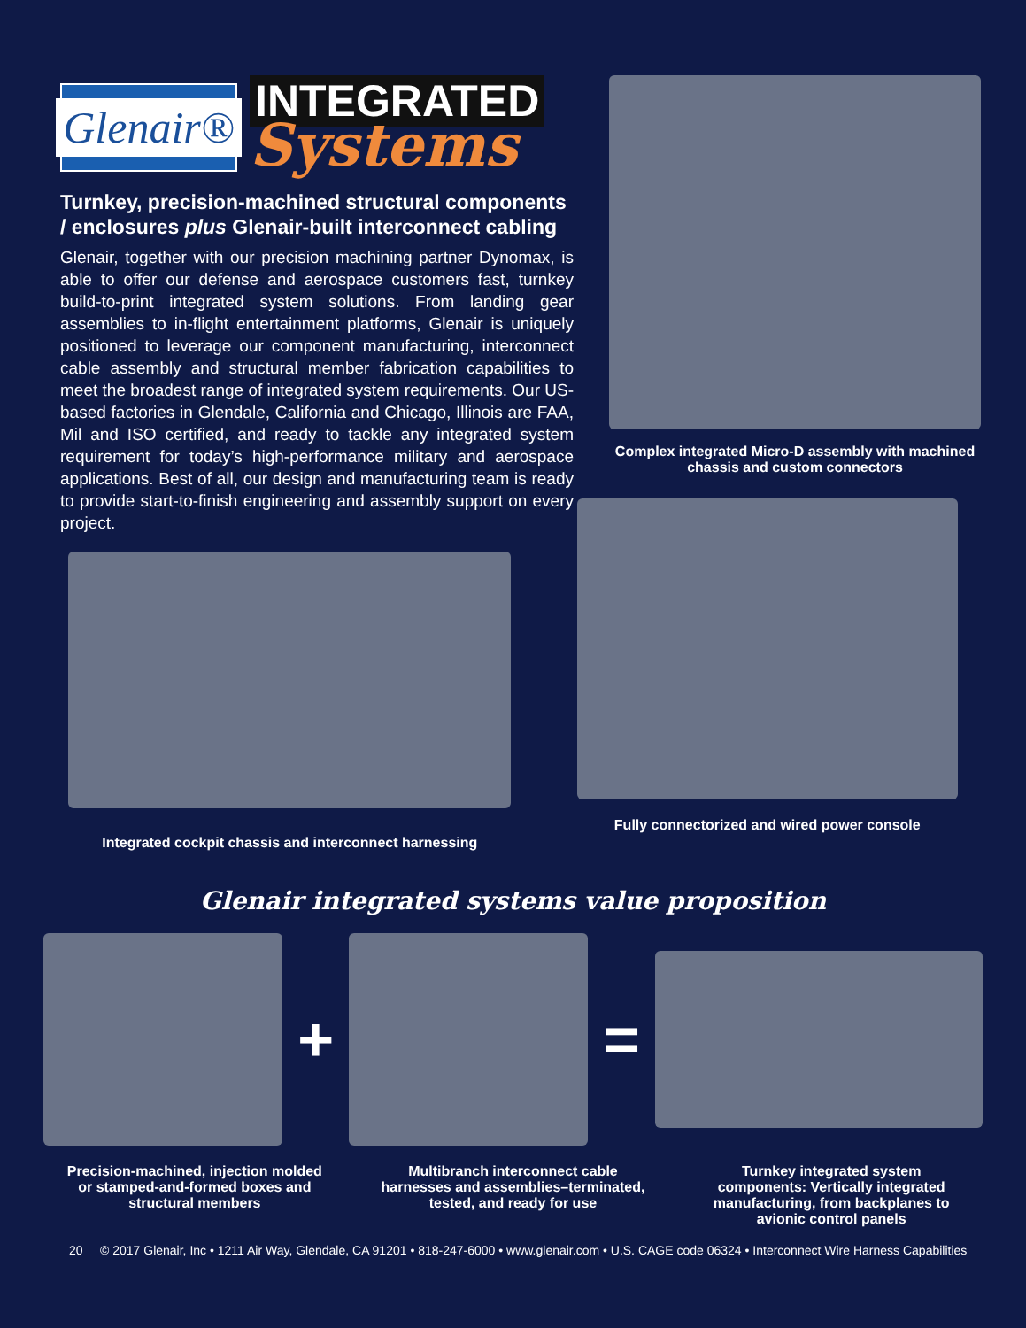Glenair®
INTEGRATED
Systems
Turnkey, precision-machined structural components / enclosures plus Glenair-built interconnect cabling
Glenair, together with our precision machining partner Dynomax, is able to offer our defense and aerospace customers fast, turnkey build-to-print integrated system solutions. From landing gear assemblies to in-flight entertainment platforms, Glenair is uniquely positioned to leverage our component manufacturing, interconnect cable assembly and structural member fabrication capabilities to meet the broadest range of integrated system requirements. Our US-based factories in Glendale, California and Chicago, Illinois are FAA, Mil and ISO certified, and ready to tackle any integrated system requirement for today’s high-performance military and aerospace applications. Best of all, our design and manufacturing team is ready to provide start-to-finish engineering and assembly support on every project.
Complex integrated Micro-D assembly with machined chassis and custom connectors
Integrated cockpit chassis and interconnect harnessing
Fully connectorized and wired power console
Glenair integrated systems value proposition
+ =
Precision-machined, injection molded or stamped-and-formed boxes and structural members
Multibranch interconnect cable harnesses and assemblies–terminated, tested, and ready for use
Turnkey integrated system components: Vertically integrated manufacturing, from backplanes to avionic control panels
20 © 2017 Glenair, Inc • 1211 Air Way, Glendale, CA 91201 • 818-247-6000 • www.glenair.com • U.S. CAGE code 06324 • Interconnect Wire Harness Capabilities